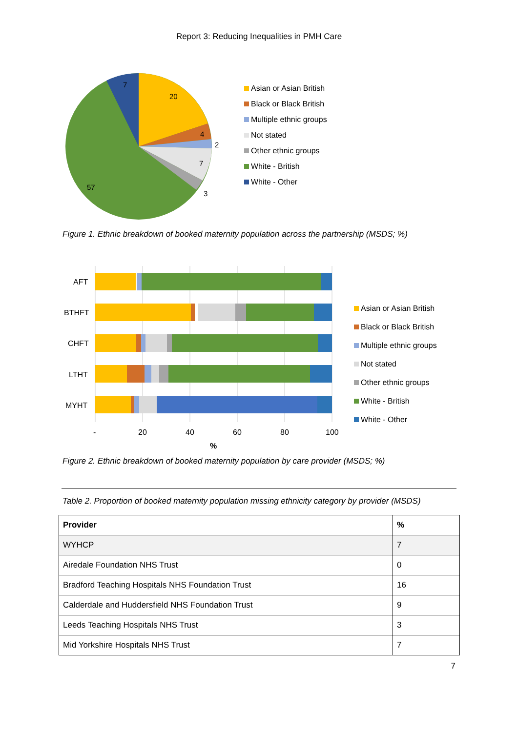Report 3: Reducing Inequalities in PMH Care
20
4
2
7
3
57
7
Asian or Asian British
Black or Black British
Multiple ethnic groups
Not stated
Other ethnic groups
White - British
White - Other
Figure 1. Ethnic breakdown of booked maternity population across the partnership (MSDS; %)
AFT
BTHFT
CHFT
LTHT
MYHT
-
20
40
60
80
100
%
Asian or Asian British
Black or Black British
Multiple ethnic groups
Not stated
Other ethnic groups
White - British
White - Other
Figure 2. Ethnic breakdown of booked maternity population by care provider (MSDS; %)
Table 2. Proportion of booked maternity population missing ethnicity category by provider (MSDS)
| Provider | % |
| --- | --- |
| WYHCP | 7 |
| Airedale Foundation NHS Trust | 0 |
| Bradford Teaching Hospitals NHS Foundation Trust | 16 |
| Calderdale and Huddersfield NHS Foundation Trust | 9 |
| Leeds Teaching Hospitals NHS Trust | 3 |
| Mid Yorkshire Hospitals NHS Trust | 7 |
7